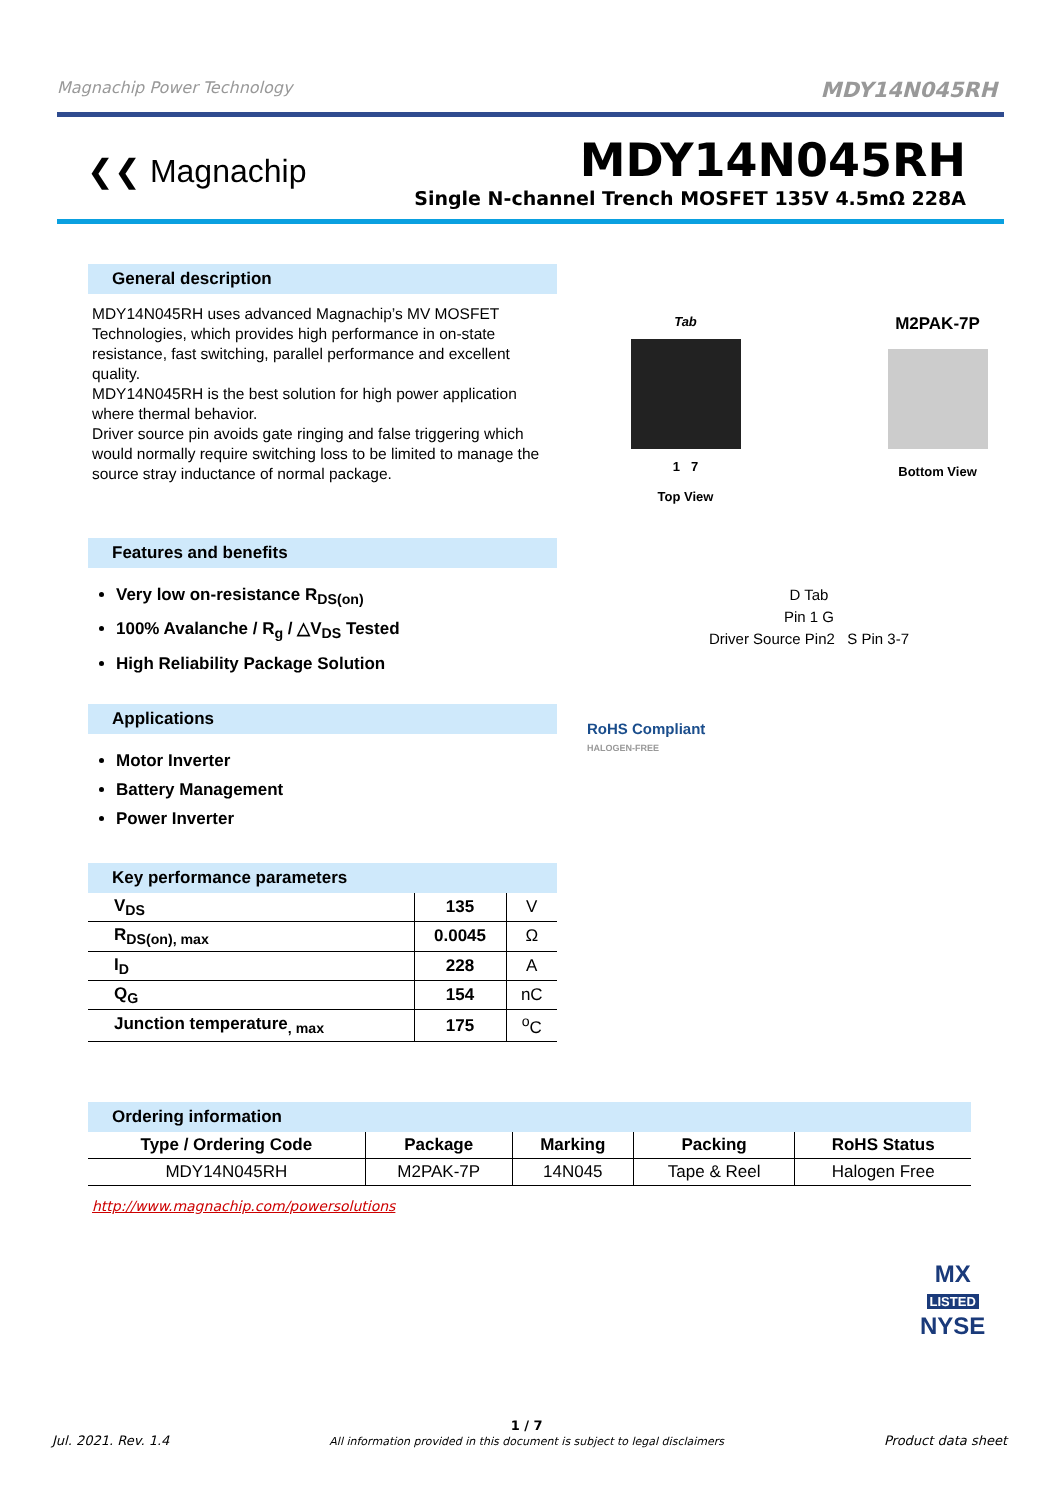Magnachip Power Technology MDY14N045RH
❮❮ Magnachip
MDY14N045RH
Single N-channel Trench MOSFET 135V 4.5mΩ 228A
General description
MDY14N045RH uses advanced Magnachip’s MV MOSFET Technologies, which provides high performance in on-state resistance, fast switching, parallel performance and excellent quality.
MDY14N045RH is the best solution for high power application where thermal behavior.
Driver source pin avoids gate ringing and false triggering which would normally require switching loss to be limited to manage the source stray inductance of normal package.
Features and benefits
Very low on-resistance R<sub>DS(on)</sub>
100% Avalanche / R<sub>g</sub> / △V<sub>DS</sub> Tested
High Reliability Package Solution
Applications
Motor Inverter
Battery Management
Power Inverter
Key performance parameters
| V<sub>DS</sub> | 135 | V |
| R<sub>DS(on), max</sub> | 0.0045 | Ω |
| I<sub>D</sub> | 228 | A |
| Q<sub>G</sub> | 154 | nC |
| Junction temperature<sub>, max</sub> | 175 | <sup>o</sup> C |
Tab
1 7
Top View
M2PAK-7P
Bottom View
D Tab
Pin 1 G
Driver Source Pin2 S Pin 3-7
RoHS Compliant
HALOGEN-FREE
Ordering information
| Type / Ordering Code | Package | Marking | Packing | RoHS Status |
| --- | --- | --- | --- | --- |
| MDY14N045RH | M2PAK-7P | 14N045 | Tape & Reel | Halogen Free |
http://www.magnachip.com/powersolutions
MX
LISTED
NYSE
Jul. 2021. Rev. 1.4 1 / 7
All information provided in this document is subject to legal disclaimers Product data sheet